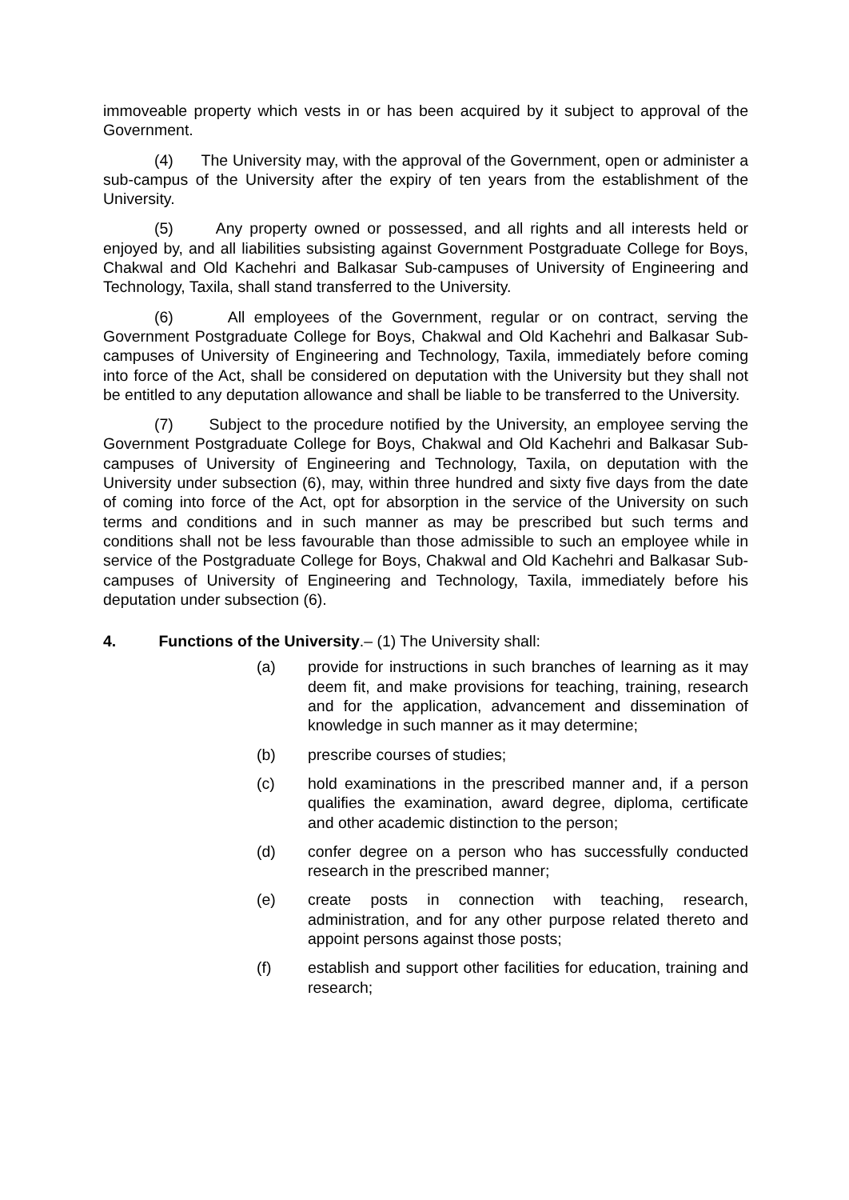immoveable property which vests in or has been acquired by it subject to approval of the Government.
(4) The University may, with the approval of the Government, open or administer a sub-campus of the University after the expiry of ten years from the establishment of the University.
(5) Any property owned or possessed, and all rights and all interests held or enjoyed by, and all liabilities subsisting against Government Postgraduate College for Boys, Chakwal and Old Kachehri and Balkasar Sub-campuses of University of Engineering and Technology, Taxila, shall stand transferred to the University.
(6) All employees of the Government, regular or on contract, serving the Government Postgraduate College for Boys, Chakwal and Old Kachehri and Balkasar Sub-campuses of University of Engineering and Technology, Taxila, immediately before coming into force of the Act, shall be considered on deputation with the University but they shall not be entitled to any deputation allowance and shall be liable to be transferred to the University.
(7) Subject to the procedure notified by the University, an employee serving the Government Postgraduate College for Boys, Chakwal and Old Kachehri and Balkasar Sub-campuses of University of Engineering and Technology, Taxila, on deputation with the University under subsection (6), may, within three hundred and sixty five days from the date of coming into force of the Act, opt for absorption in the service of the University on such terms and conditions and in such manner as may be prescribed but such terms and conditions shall not be less favourable than those admissible to such an employee while in service of the Postgraduate College for Boys, Chakwal and Old Kachehri and Balkasar Sub-campuses of University of Engineering and Technology, Taxila, immediately before his deputation under subsection (6).
4. Functions of the University.– (1) The University shall:
(a) provide for instructions in such branches of learning as it may deem fit, and make provisions for teaching, training, research and for the application, advancement and dissemination of knowledge in such manner as it may determine;
(b) prescribe courses of studies;
(c) hold examinations in the prescribed manner and, if a person qualifies the examination, award degree, diploma, certificate and other academic distinction to the person;
(d) confer degree on a person who has successfully conducted research in the prescribed manner;
(e) create posts in connection with teaching, research, administration, and for any other purpose related thereto and appoint persons against those posts;
(f) establish and support other facilities for education, training and research;